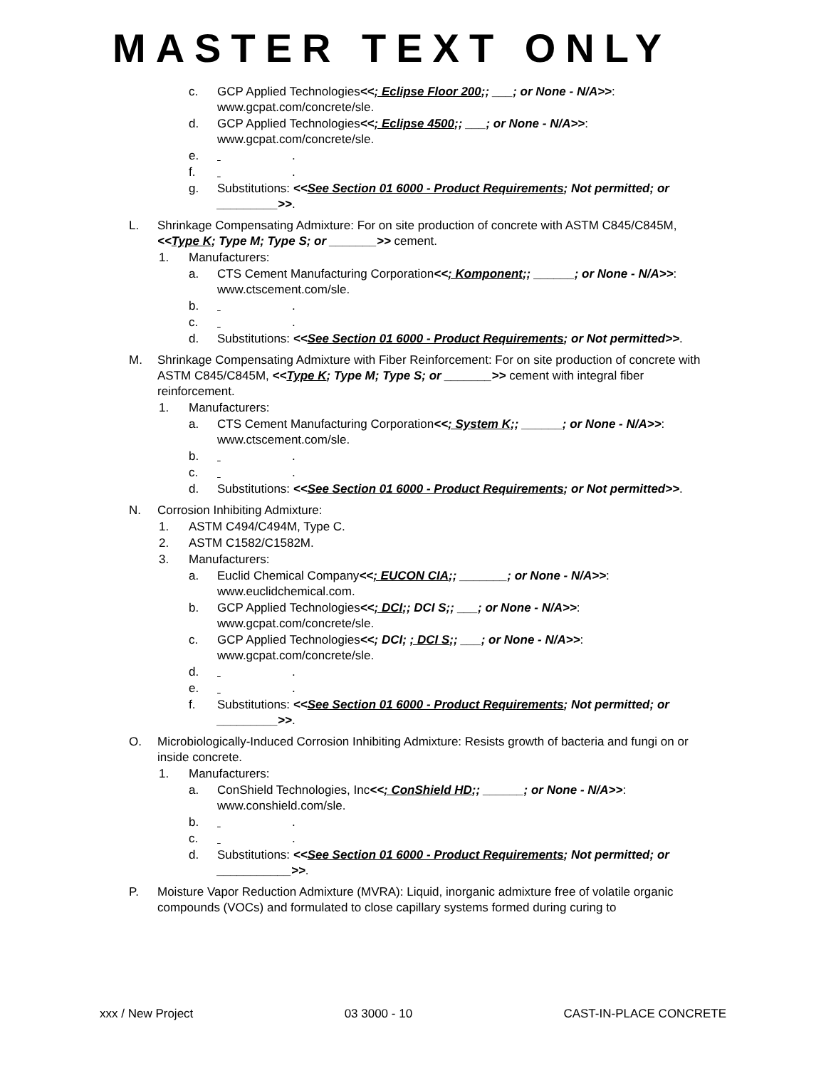MASTER TEXT ONLY
c. GCP Applied Technologies<<; Eclipse Floor 200;; ___; or None - N/A>>: www.gcpat.com/concrete/sle.
d. GCP Applied Technologies<<; Eclipse 4500;; ___; or None - N/A>>: www.gcpat.com/concrete/sle.
e. .
f. .
g. Substitutions: <<See Section 01 6000 - Product Requirements; Not permitted; or _________>>.
L. Shrinkage Compensating Admixture: For on site production of concrete with ASTM C845/C845M, <<Type K; Type M; Type S; or _______>> cement.
1. Manufacturers:
a. CTS Cement Manufacturing Corporation<<; Komponent;; ______; or None - N/A>>: www.ctscement.com/sle.
b. .
c. .
d. Substitutions: <<See Section 01 6000 - Product Requirements; or Not permitted>>.
M. Shrinkage Compensating Admixture with Fiber Reinforcement: For on site production of concrete with ASTM C845/C845M, <<Type K; Type M; Type S; or _______>> cement with integral fiber reinforcement.
1. Manufacturers:
a. CTS Cement Manufacturing Corporation<<; System K;; ______; or None - N/A>>: www.ctscement.com/sle.
b. .
c. .
d. Substitutions: <<See Section 01 6000 - Product Requirements; or Not permitted>>.
N. Corrosion Inhibiting Admixture:
1. ASTM C494/C494M, Type C.
2. ASTM C1582/C1582M.
3. Manufacturers:
a. Euclid Chemical Company<<; EUCON CIA;; _______; or None - N/A>>: www.euclidchemical.com.
b. GCP Applied Technologies<<; DCI;; DCI S;; ___; or None - N/A>>: www.gcpat.com/concrete/sle.
c. GCP Applied Technologies<<; DCI; ; DCI S;; ___; or None - N/A>>: www.gcpat.com/concrete/sle.
d. .
e. .
f. Substitutions: <<See Section 01 6000 - Product Requirements; Not permitted; or _________>>.
O. Microbiologically-Induced Corrosion Inhibiting Admixture: Resists growth of bacteria and fungi on or inside concrete.
1. Manufacturers:
a. ConShield Technologies, Inc<<; ConShield HD;; ______; or None - N/A>>: www.conshield.com/sle.
b. .
c. .
d. Substitutions: <<See Section 01 6000 - Product Requirements; Not permitted; or ___________>>.
P. Moisture Vapor Reduction Admixture (MVRA): Liquid, inorganic admixture free of volatile organic compounds (VOCs) and formulated to close capillary systems formed during curing to
xxx / New Project 03 3000 - 10 CAST-IN-PLACE CONCRETE